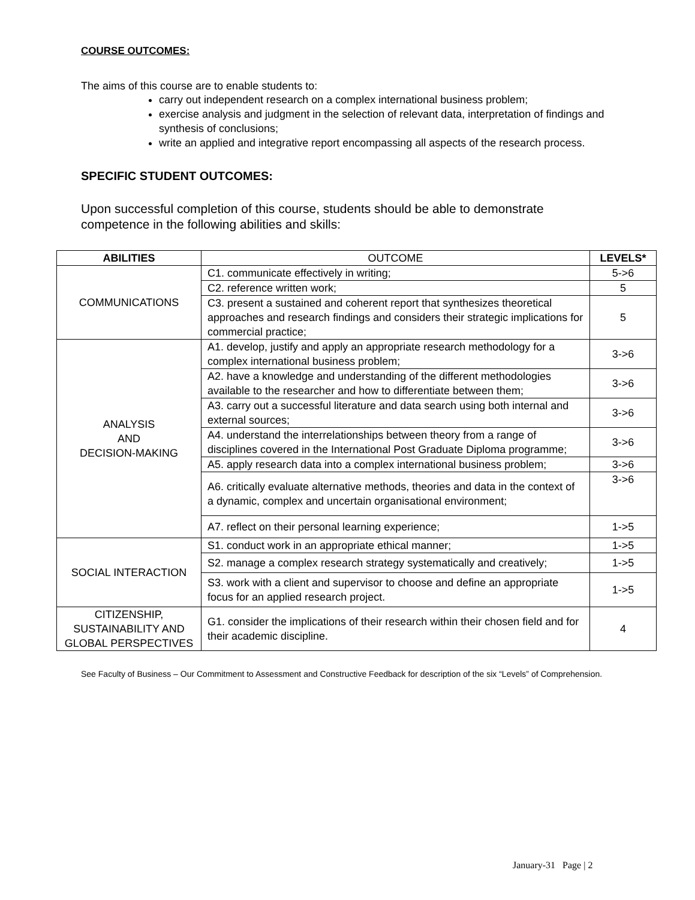COURSE OUTCOMES:
The aims of this course are to enable students to:
carry out independent research on a complex international business problem;
exercise analysis and judgment in the selection of relevant data, interpretation of findings and synthesis of conclusions;
write an applied and integrative report encompassing all aspects of the research process.
SPECIFIC STUDENT OUTCOMES:
Upon successful completion of this course, students should be able to demonstrate competence in the following abilities and skills:
| ABILITIES | OUTCOME | LEVELS* |
| --- | --- | --- |
| COMMUNICATIONS | C1. communicate effectively in writing; | 5->6 |
| | C2. reference written work; | 5 |
| | C3. present a sustained and coherent report that synthesizes theoretical approaches and research findings and considers their strategic implications for commercial practice; | 5 |
| ANALYSIS AND DECISION-MAKING | A1. develop, justify and apply an appropriate research methodology for a complex international business problem; | 3->6 |
| | A2. have a knowledge and understanding of the different methodologies available to the researcher and how to differentiate between them; | 3->6 |
| | A3. carry out a successful literature and data search using both internal and external sources; | 3->6 |
| | A4. understand the interrelationships between theory from a range of disciplines covered in the International Post Graduate Diploma programme; | 3->6 |
| | A5. apply research data into a complex international business problem; | 3->6 |
| | A6. critically evaluate alternative methods, theories and data in the context of a dynamic, complex and uncertain organisational environment; | 3->6 |
| | A7. reflect on their personal learning experience; | 1->5 |
| SOCIAL INTERACTION | S1. conduct work in an appropriate ethical manner; | 1->5 |
| | S2. manage a complex research strategy systematically and creatively; | 1->5 |
| | S3. work with a client and supervisor to choose and define an appropriate focus for an applied research project. | 1->5 |
| CITIZENSHIP, SUSTAINABILITY AND GLOBAL PERSPECTIVES | G1. consider the implications of their research within their chosen field and for their academic discipline. | 4 |
See Faculty of Business – Our Commitment to Assessment and Constructive Feedback for description of the six “Levels” of Comprehension.
January-31 Page | 2